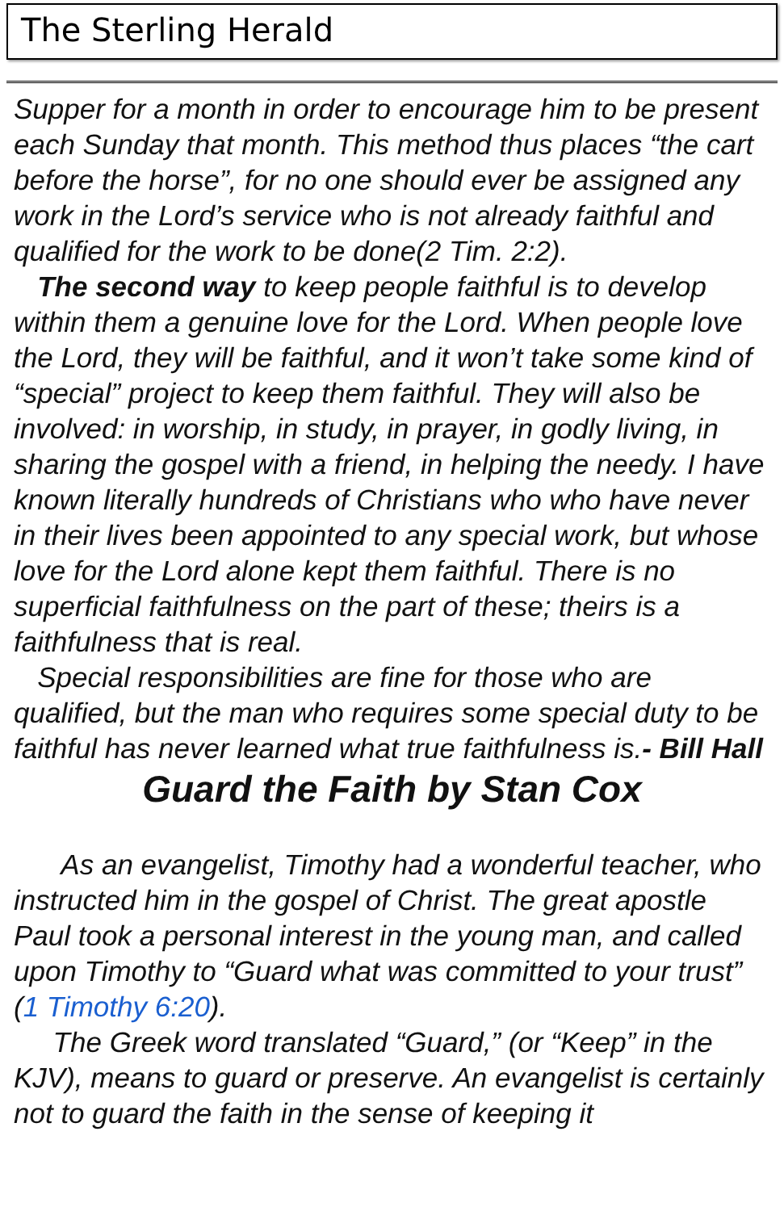The Sterling Herald
Supper for a month in order to encourage him to be present each Sunday that month. This method thus places “the cart before the horse”, for no one should ever be assigned any work in the Lord’s service who is not already faithful and qualified for the work to be done(2 Tim. 2:2).
The second way to keep people faithful is to develop within them a genuine love for the Lord. When people love the Lord, they will be faithful, and it won’t take some kind of “special” project to keep them faithful. They will also be involved: in worship, in study, in prayer, in godly living, in sharing the gospel with a friend, in helping the needy. I have known literally hundreds of Christians who who have never in their lives been appointed to any special work, but whose love for the Lord alone kept them faithful. There is no superficial faithfulness on the part of these; theirs is a faithfulness that is real.
Special responsibilities are fine for those who are qualified, but the man who requires some special duty to be faithful has never learned what true faithfulness is.- Bill Hall
Guard the Faith by Stan Cox
As an evangelist, Timothy had a wonderful teacher, who instructed him in the gospel of Christ. The great apostle Paul took a personal interest in the young man, and called upon Timothy to “Guard what was committed to your trust” (1 Timothy 6:20).
The Greek word translated “Guard,” (or “Keep” in the KJV), means to guard or preserve. An evangelist is certainly not to guard the faith in the sense of keeping it